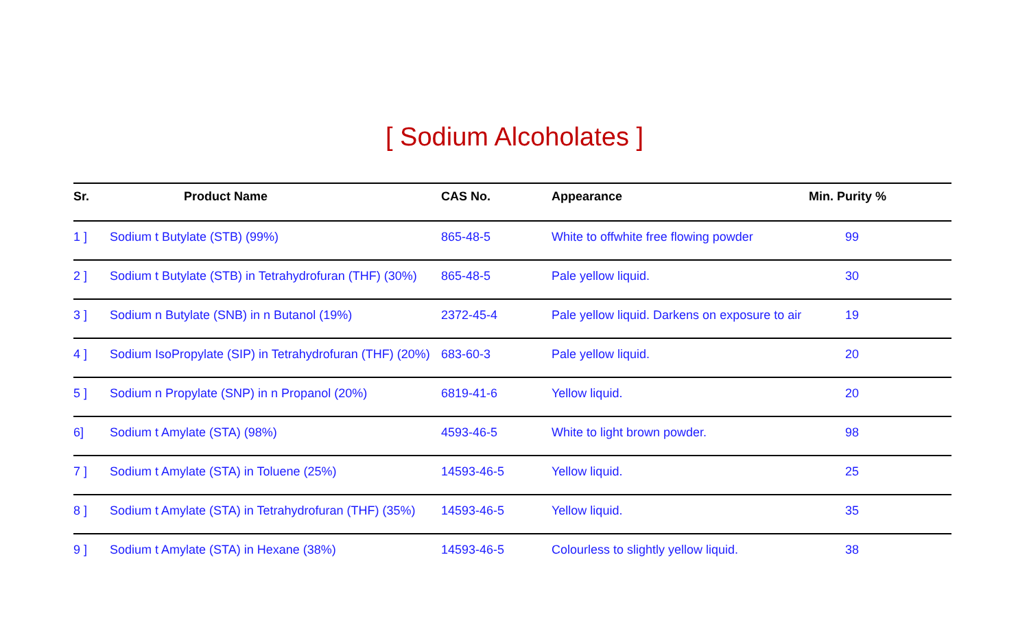[ Sodium Alcoholates ]
| Sr. | Product Name | CAS No. | Appearance | Min. Purity % |
| --- | --- | --- | --- | --- |
| 1 ] | Sodium t Butylate (STB) (99%) | 865-48-5 | White to offwhite free flowing powder | 99 |
| 2 ] | Sodium t Butylate (STB) in Tetrahydrofuran (THF) (30%) | 865-48-5 | Pale yellow liquid. | 30 |
| 3 ] | Sodium n Butylate (SNB) in n Butanol (19%) | 2372-45-4 | Pale yellow liquid. Darkens on exposure to air | 19 |
| 4 ] | Sodium IsoPropylate (SIP) in Tetrahydrofuran (THF) (20%) | 683-60-3 | Pale yellow liquid. | 20 |
| 5 ] | Sodium n Propylate (SNP) in n Propanol (20%) | 6819-41-6 | Yellow liquid. | 20 |
| 6] | Sodium t Amylate (STA) (98%) | 4593-46-5 | White to light brown powder. | 98 |
| 7 ] | Sodium t Amylate (STA) in Toluene (25%) | 14593-46-5 | Yellow liquid. | 25 |
| 8 ] | Sodium t Amylate (STA) in Tetrahydrofuran (THF) (35%) | 14593-46-5 | Yellow liquid. | 35 |
| 9 ] | Sodium t Amylate (STA) in Hexane (38%) | 14593-46-5 | Colourless to slightly yellow liquid. | 38 |